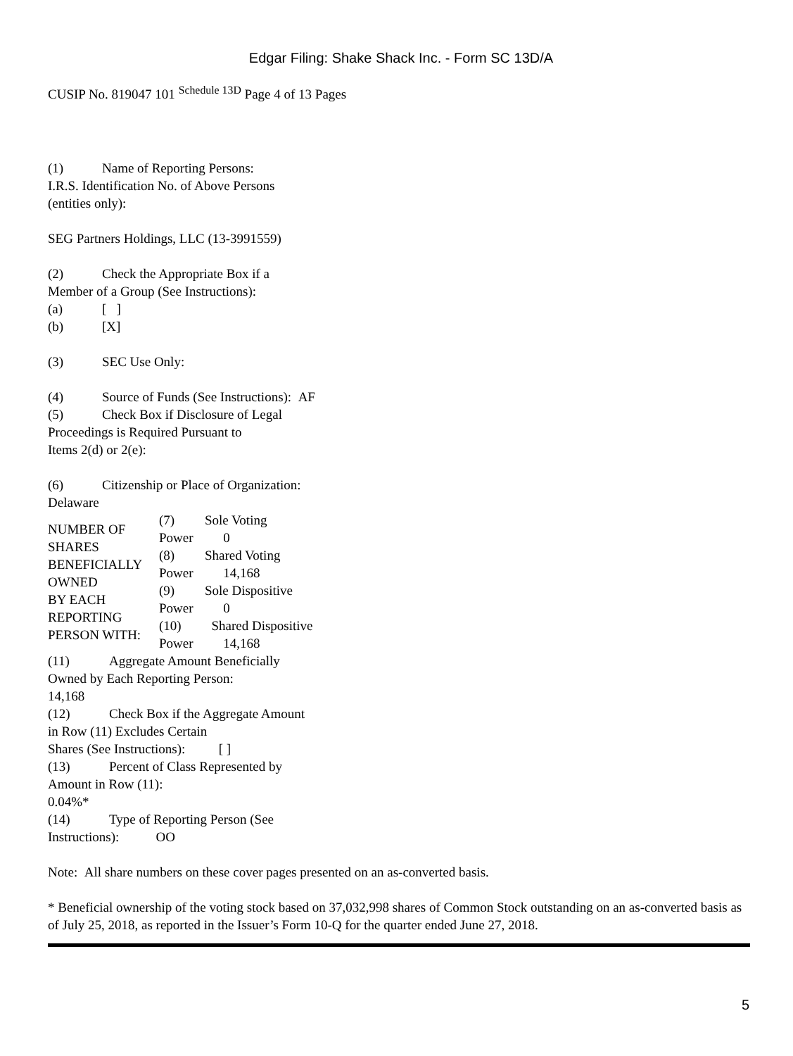Edgar Filing: Shake Shack Inc. - Form SC 13D/A
CUSIP No. 819047 101 <sup>Schedule 13D</sup> Page 4 of 13 Pages
(1) Name of Reporting Persons:
I.R.S. Identification No. of Above Persons
(entities only):
SEG Partners Holdings, LLC (13-3991559)
(2) Check the Appropriate Box if a
Member of a Group (See Instructions):
(a) [ ]
(b) [X]
(3) SEC Use Only:
(4) Source of Funds (See Instructions): AF
(5) Check Box if Disclosure of Legal
Proceedings is Required Pursuant to
Items 2(d) or 2(e):
(6) Citizenship or Place of Organization:
Delaware
| NUMBER OF SHARES BENEFICIALLY OWNED BY EACH REPORTING PERSON WITH: | (7) Sole Voting Power 0 (8) Shared Voting Power 14,168 (9) Sole Dispositive Power 0 (10) Shared Dispositive Power 14,168 |
(11) Aggregate Amount Beneficially
Owned by Each Reporting Person:
14,168
(12) Check Box if the Aggregate Amount
in Row (11) Excludes Certain
Shares (See Instructions): [ ]
(13) Percent of Class Represented by
Amount in Row (11):
0.04%*
(14) Type of Reporting Person (See
Instructions): OO
Note: All share numbers on these cover pages presented on an as-converted basis.
* Beneficial ownership of the voting stock based on 37,032,998 shares of Common Stock outstanding on an as-converted basis as of July 25, 2018, as reported in the Issuer’s Form 10-Q for the quarter ended June 27, 2018.
5